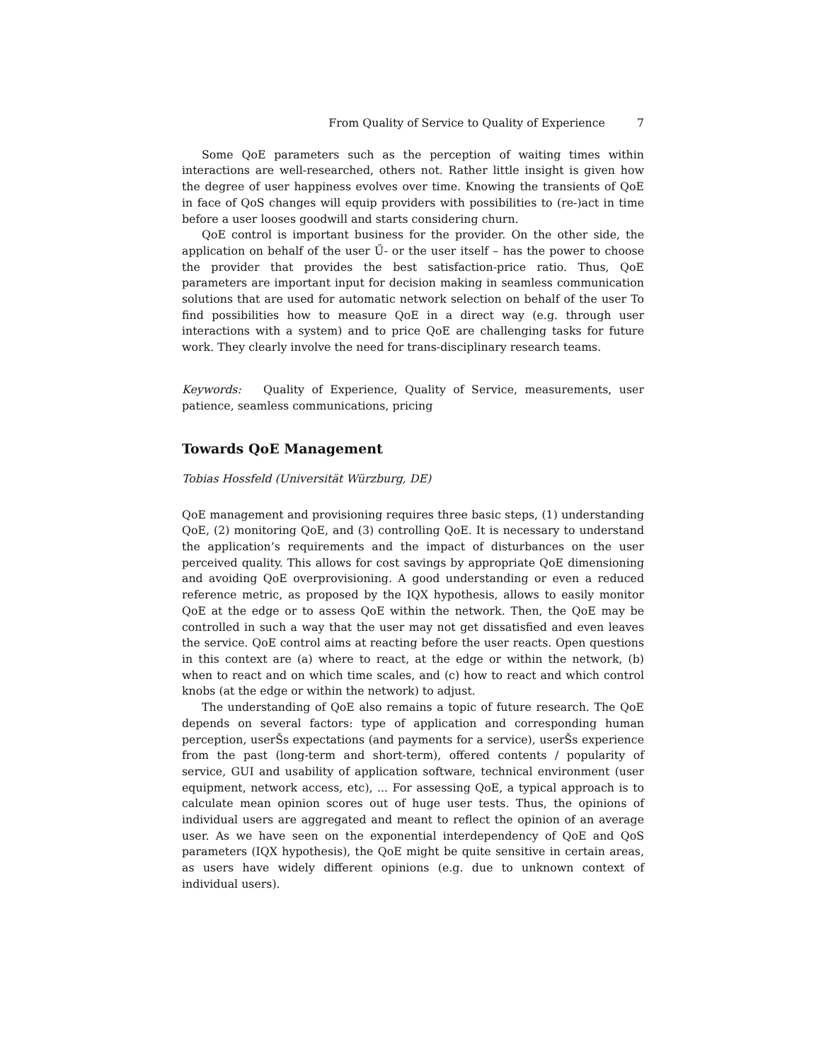From Quality of Service to Quality of Experience 7
Some QoE parameters such as the perception of waiting times within interactions are well-researched, others not. Rather little insight is given how the degree of user happiness evolves over time. Knowing the transients of QoE in face of QoS changes will equip providers with possibilities to (re-)act in time before a user looses goodwill and starts considering churn.
QoE control is important business for the provider. On the other side, the application on behalf of the user Ű- or the user itself – has the power to choose the provider that provides the best satisfaction-price ratio. Thus, QoE parameters are important input for decision making in seamless communication solutions that are used for automatic network selection on behalf of the user To find possibilities how to measure QoE in a direct way (e.g. through user interactions with a system) and to price QoE are challenging tasks for future work. They clearly involve the need for trans-disciplinary research teams.
Keywords: Quality of Experience, Quality of Service, measurements, user patience, seamless communications, pricing
Towards QoE Management
Tobias Hossfeld (Universität Würzburg, DE)
QoE management and provisioning requires three basic steps, (1) understanding QoE, (2) monitoring QoE, and (3) controlling QoE. It is necessary to understand the application’s requirements and the impact of disturbances on the user perceived quality. This allows for cost savings by appropriate QoE dimensioning and avoiding QoE overprovisioning. A good understanding or even a reduced reference metric, as proposed by the IQX hypothesis, allows to easily monitor QoE at the edge or to assess QoE within the network. Then, the QoE may be controlled in such a way that the user may not get dissatisfied and even leaves the service. QoE control aims at reacting before the user reacts. Open questions in this context are (a) where to react, at the edge or within the network, (b) when to react and on which time scales, and (c) how to react and which control knobs (at the edge or within the network) to adjust.
The understanding of QoE also remains a topic of future research. The QoE depends on several factors: type of application and corresponding human perception, userŠs expectations (and payments for a service), userŠs experience from the past (long-term and short-term), offered contents / popularity of service, GUI and usability of application software, technical environment (user equipment, network access, etc), ... For assessing QoE, a typical approach is to calculate mean opinion scores out of huge user tests. Thus, the opinions of individual users are aggregated and meant to reflect the opinion of an average user. As we have seen on the exponential interdependency of QoE and QoS parameters (IQX hypothesis), the QoE might be quite sensitive in certain areas, as users have widely different opinions (e.g. due to unknown context of individual users).